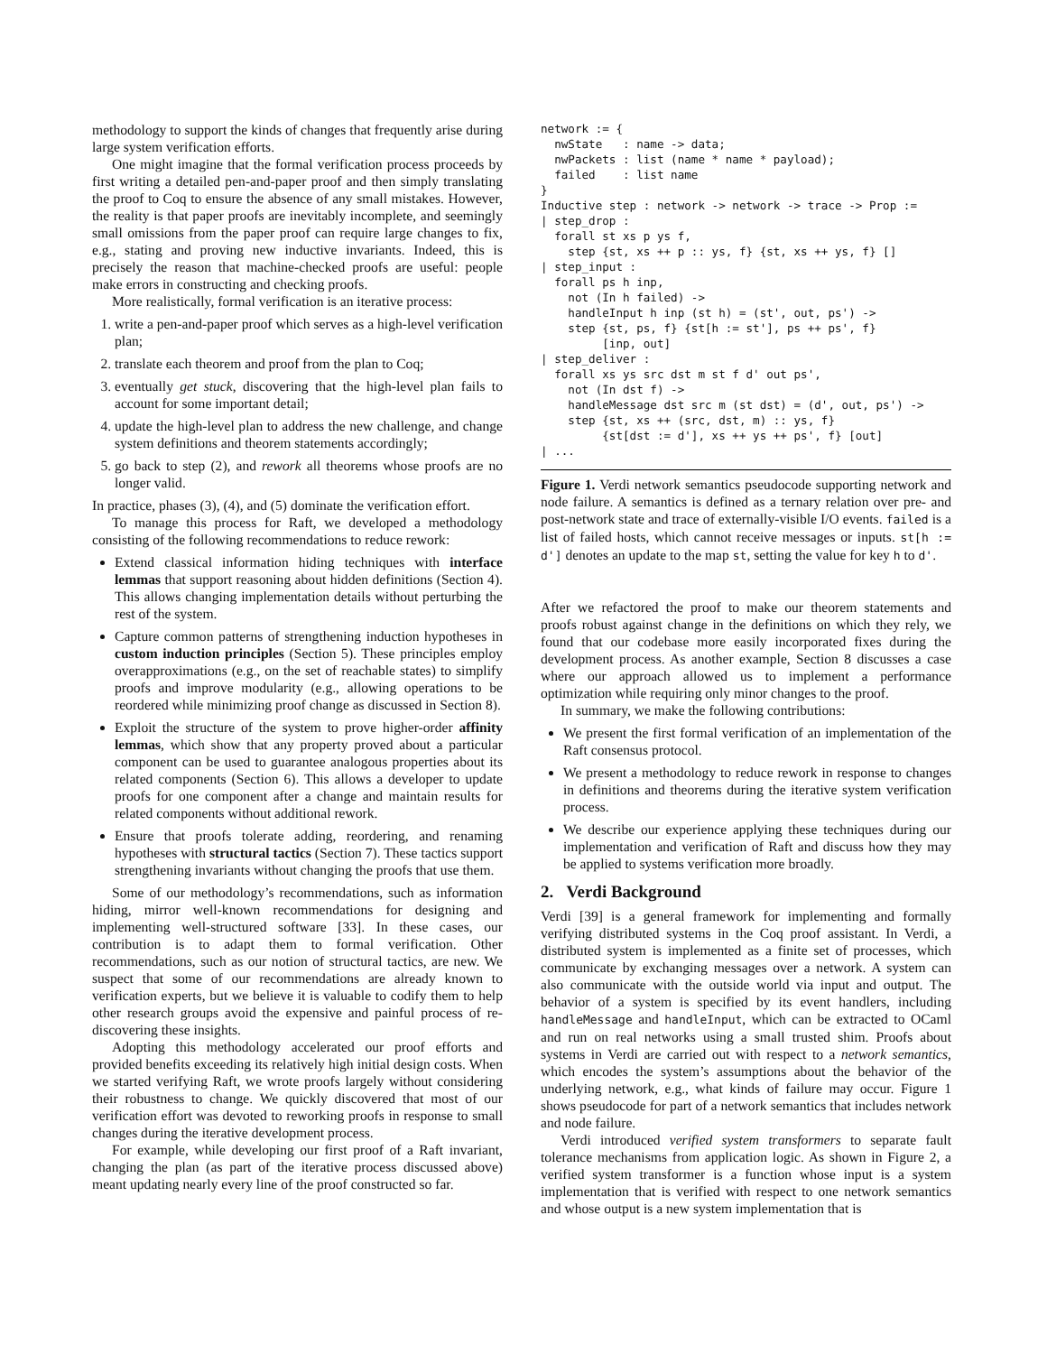methodology to support the kinds of changes that frequently arise during large system verification efforts.
One might imagine that the formal verification process proceeds by first writing a detailed pen-and-paper proof and then simply translating the proof to Coq to ensure the absence of any small mistakes. However, the reality is that paper proofs are inevitably incomplete, and seemingly small omissions from the paper proof can require large changes to fix, e.g., stating and proving new inductive invariants. Indeed, this is precisely the reason that machine-checked proofs are useful: people make errors in constructing and checking proofs.
More realistically, formal verification is an iterative process:
1. write a pen-and-paper proof which serves as a high-level verification plan;
2. translate each theorem and proof from the plan to Coq;
3. eventually get stuck, discovering that the high-level plan fails to account for some important detail;
4. update the high-level plan to address the new challenge, and change system definitions and theorem statements accordingly;
5. go back to step (2), and rework all theorems whose proofs are no longer valid.
In practice, phases (3), (4), and (5) dominate the verification effort.
To manage this process for Raft, we developed a methodology consisting of the following recommendations to reduce rework:
Extend classical information hiding techniques with interface lemmas that support reasoning about hidden definitions (Section 4). This allows changing implementation details without perturbing the rest of the system.
Capture common patterns of strengthening induction hypotheses in custom induction principles (Section 5). These principles employ overapproximations (e.g., on the set of reachable states) to simplify proofs and improve modularity (e.g., allowing operations to be reordered while minimizing proof change as discussed in Section 8).
Exploit the structure of the system to prove higher-order affinity lemmas, which show that any property proved about a particular component can be used to guarantee analogous properties about its related components (Section 6). This allows a developer to update proofs for one component after a change and maintain results for related components without additional rework.
Ensure that proofs tolerate adding, reordering, and renaming hypotheses with structural tactics (Section 7). These tactics support strengthening invariants without changing the proofs that use them.
Some of our methodology’s recommendations, such as information hiding, mirror well-known recommendations for designing and implementing well-structured software [33]. In these cases, our contribution is to adapt them to formal verification. Other recommendations, such as our notion of structural tactics, are new. We suspect that some of our recommendations are already known to verification experts, but we believe it is valuable to codify them to help other research groups avoid the expensive and painful process of re-discovering these insights.
Adopting this methodology accelerated our proof efforts and provided benefits exceeding its relatively high initial design costs. When we started verifying Raft, we wrote proofs largely without considering their robustness to change. We quickly discovered that most of our verification effort was devoted to reworking proofs in response to small changes during the iterative development process.
For example, while developing our first proof of a Raft invariant, changing the plan (as part of the iterative process discussed above) meant updating nearly every line of the proof constructed so far.
network := {
  nwState   : name -> data;
  nwPackets : list (name * name * payload);
  failed    : list name
}
Inductive step : network -> network -> trace -> Prop :=
| step_drop :
  forall st xs p ys f,
    step {st, xs ++ p :: ys, f} {st, xs ++ ys, f} []
| step_input :
  forall ps h inp,
    not (In h failed) ->
    handleInput h inp (st h) = (st', out, ps') ->
    step {st, ps, f} {st[h := st'], ps ++ ps', f}
         [inp, out]
| step_deliver :
  forall xs ys src dst m st f d' out ps',
    not (In dst f) ->
    handleMessage dst src m (st dst) = (d', out, ps') ->
    step {st, xs ++ (src, dst, m) :: ys, f}
         {st[dst := d'], xs ++ ys ++ ps', f} [out]
| ...
Figure 1. Verdi network semantics pseudocode supporting network and node failure. A semantics is defined as a ternary relation over pre- and post-network state and trace of externally-visible I/O events. failed is a list of failed hosts, which cannot receive messages or inputs. st[h := d'] denotes an update to the map st, setting the value for key h to d'.
After we refactored the proof to make our theorem statements and proofs robust against change in the definitions on which they rely, we found that our codebase more easily incorporated fixes during the development process. As another example, Section 8 discusses a case where our approach allowed us to implement a performance optimization while requiring only minor changes to the proof.
In summary, we make the following contributions:
We present the first formal verification of an implementation of the Raft consensus protocol.
We present a methodology to reduce rework in response to changes in definitions and theorems during the iterative system verification process.
We describe our experience applying these techniques during our implementation and verification of Raft and discuss how they may be applied to systems verification more broadly.
2. Verdi Background
Verdi [39] is a general framework for implementing and formally verifying distributed systems in the Coq proof assistant. In Verdi, a distributed system is implemented as a finite set of processes, which communicate by exchanging messages over a network. A system can also communicate with the outside world via input and output. The behavior of a system is specified by its event handlers, including handleMessage and handleInput, which can be extracted to OCaml and run on real networks using a small trusted shim. Proofs about systems in Verdi are carried out with respect to a network semantics, which encodes the system’s assumptions about the behavior of the underlying network, e.g., what kinds of failure may occur. Figure 1 shows pseudocode for part of a network semantics that includes network and node failure.
Verdi introduced verified system transformers to separate fault tolerance mechanisms from application logic. As shown in Figure 2, a verified system transformer is a function whose input is a system implementation that is verified with respect to one network semantics and whose output is a new system implementation that is